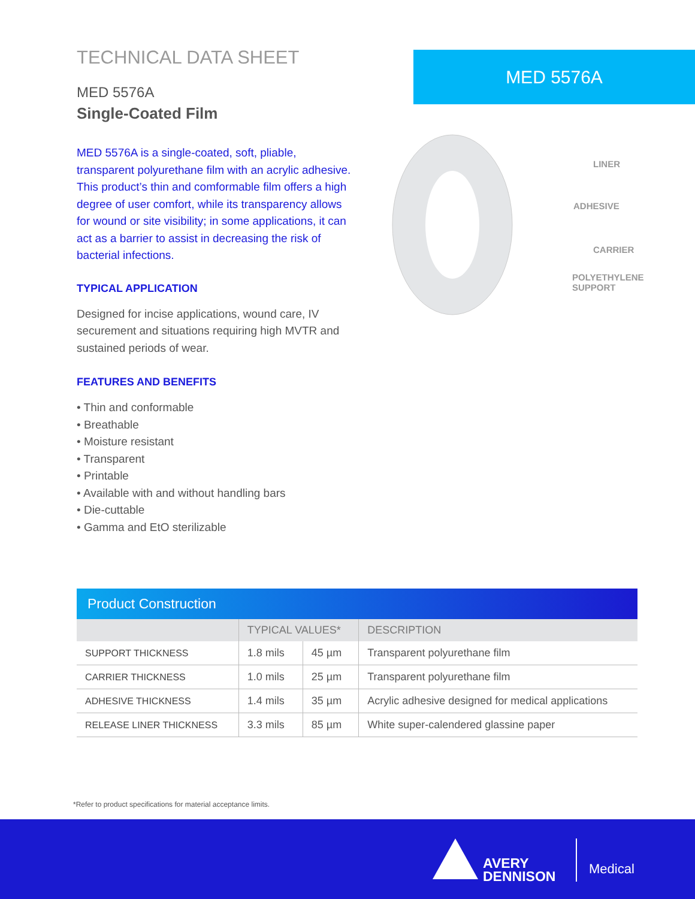TECHNICAL DATA SHEET
MED 5576A
Single-Coated Film
MED 5576A is a single-coated, soft, pliable, transparent polyurethane film with an acrylic adhesive. This product’s thin and comformable film offers a high degree of user comfort, while its transparency allows for wound or site visibility; in some applications, it can act as a barrier to assist in decreasing the risk of bacterial infections.
TYPICAL APPLICATION
Designed for incise applications, wound care, IV securement and situations requiring high MVTR and sustained periods of wear.
FEATURES AND BENEFITS
• Thin and conformable
• Breathable
• Moisture resistant
• Transparent
• Printable
• Available with and without handling bars
• Die-cuttable
• Gamma and EtO sterilizable
MED 5576A
LINER
ADHESIVE
CARRIER
POLYETHYLENE
SUPPORT
| Product Construction | | | |
| --- | --- | --- | --- |
| | TYPICAL VALUES* | | DESCRIPTION |
| SUPPORT THICKNESS | 1.8 mils | 45 µm | Transparent polyurethane film |
| CARRIER THICKNESS | 1.0 mils | 25 µm | Transparent polyurethane film |
| ADHESIVE THICKNESS | 1.4 mils | 35 µm | Acrylic adhesive designed for medical applications |
| RELEASE LINER THICKNESS | 3.3 mils | 85 µm | White super-calendered glassine paper |
*Refer to product specifications for material acceptance limits.
AVERY
DENNISON
Medical